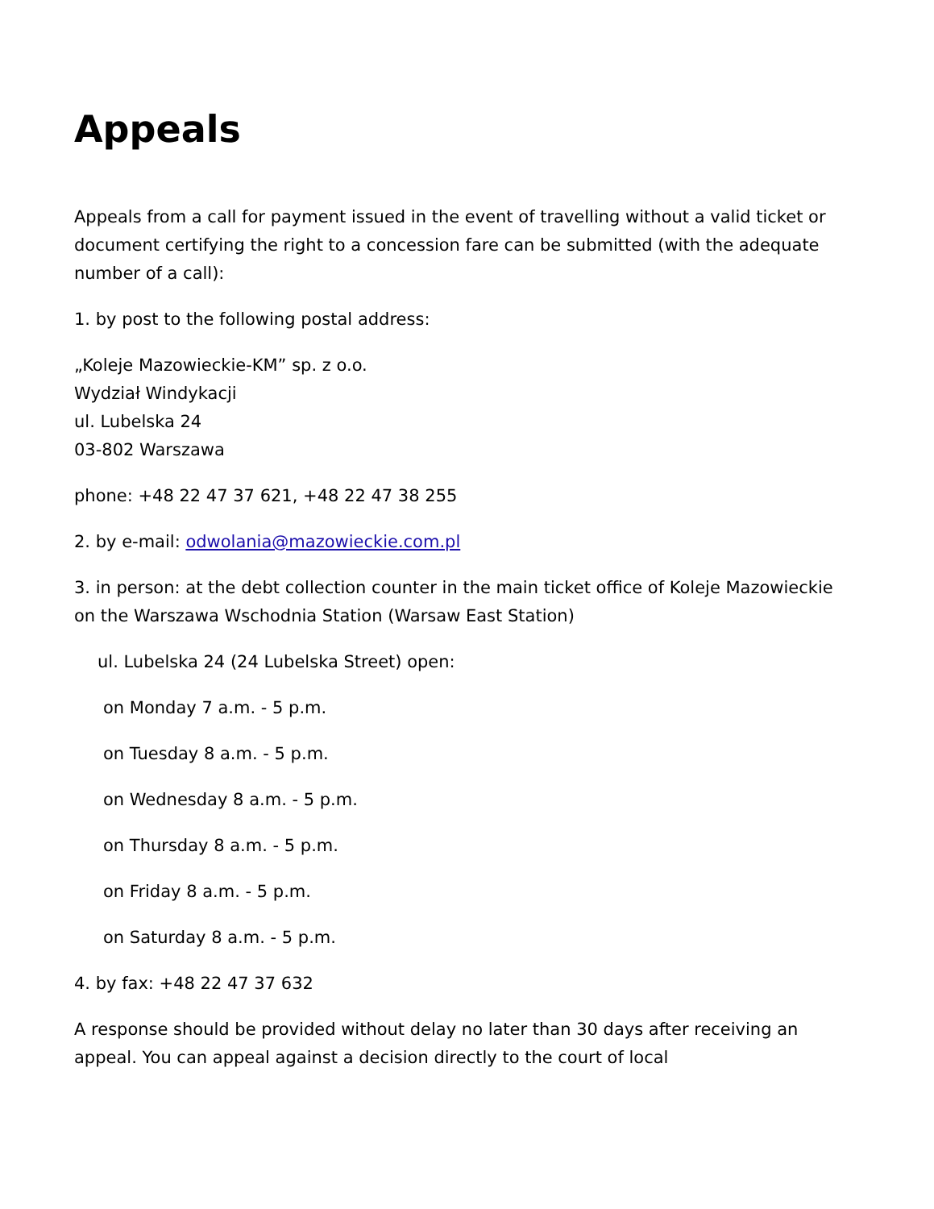Appeals
Appeals from a call for payment issued in the event of travelling without a valid ticket or document certifying the right to a concession fare can be submitted (with the adequate number of a call):
1. by post to the following postal address:
„Koleje Mazowieckie-KM” sp. z o.o.
Wydział Windykacji
ul. Lubelska 24
03-802 Warszawa
phone: +48 22 47 37 621, +48 22 47 38 255
2. by e-mail: odwolania@mazowieckie.com.pl
3. in person: at the debt collection counter in the main ticket office of Koleje Mazowieckie on the Warszawa Wschodnia Station (Warsaw East Station)
ul. Lubelska 24 (24 Lubelska Street) open:
on Monday 7 a.m. - 5 p.m.
on Tuesday 8 a.m. - 5 p.m.
on Wednesday 8 a.m. - 5 p.m.
on Thursday 8 a.m. - 5 p.m.
on Friday 8 a.m. - 5 p.m.
on Saturday 8 a.m. - 5 p.m.
4. by fax: +48 22 47 37 632
A response should be provided without delay no later than 30 days after receiving an appeal. You can appeal against a decision directly to the court of local